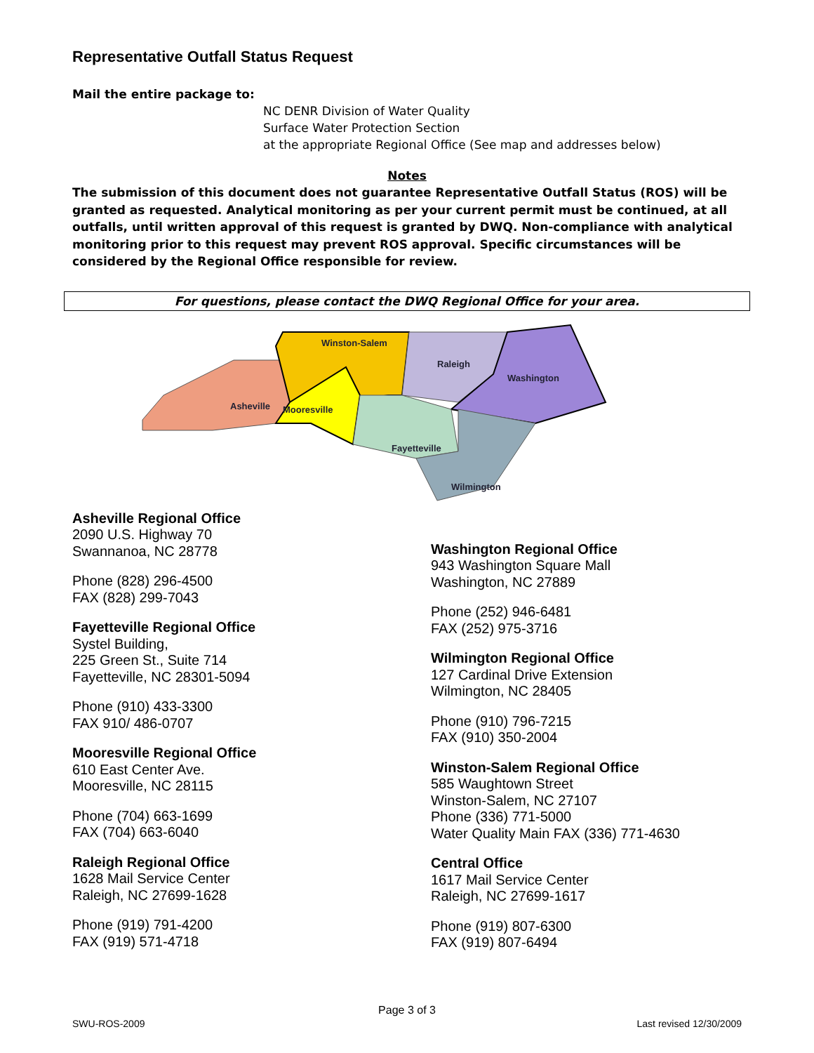Representative Outfall Status Request
Mail the entire package to:
NC DENR Division of Water Quality
Surface Water Protection Section
at the appropriate Regional Office (See map and addresses below)
Notes
The submission of this document does not guarantee Representative Outfall Status (ROS) will be granted as requested. Analytical monitoring as per your current permit must be continued, at all outfalls, until written approval of this request is granted by DWQ. Non-compliance with analytical monitoring prior to this request may prevent ROS approval. Specific circumstances will be considered by the Regional Office responsible for review.
For questions, please contact the DWQ Regional Office for your area.
Winston-Salem
Raleigh
Washington
Asheville
Mooresville
Fayetteville
Wilmington
Asheville Regional Office
2090 U.S. Highway 70
Swannanoa, NC 28778
Phone (828) 296-4500
FAX (828) 299-7043
Fayetteville Regional Office
Systel Building,
225 Green St., Suite 714
Fayetteville, NC 28301-5094
Phone (910) 433-3300
FAX 910/ 486-0707
Mooresville Regional Office
610 East Center Ave.
Mooresville, NC 28115
Phone (704) 663-1699
FAX (704) 663-6040
Raleigh Regional Office
1628 Mail Service Center
Raleigh, NC 27699-1628
Phone (919) 791-4200
FAX (919) 571-4718
Washington Regional Office
943 Washington Square Mall
Washington, NC 27889
Phone (252) 946-6481
FAX (252) 975-3716
Wilmington Regional Office
127 Cardinal Drive Extension
Wilmington, NC 28405
Phone (910) 796-7215
FAX (910) 350-2004
Winston-Salem Regional Office
585 Waughtown Street
Winston-Salem, NC 27107
Phone (336) 771-5000
Water Quality Main FAX (336) 771-4630
Central Office
1617 Mail Service Center
Raleigh, NC 27699-1617
Phone (919) 807-6300
FAX (919) 807-6494
Page 3 of 3
SWU-ROS-2009 Last revised 12/30/2009